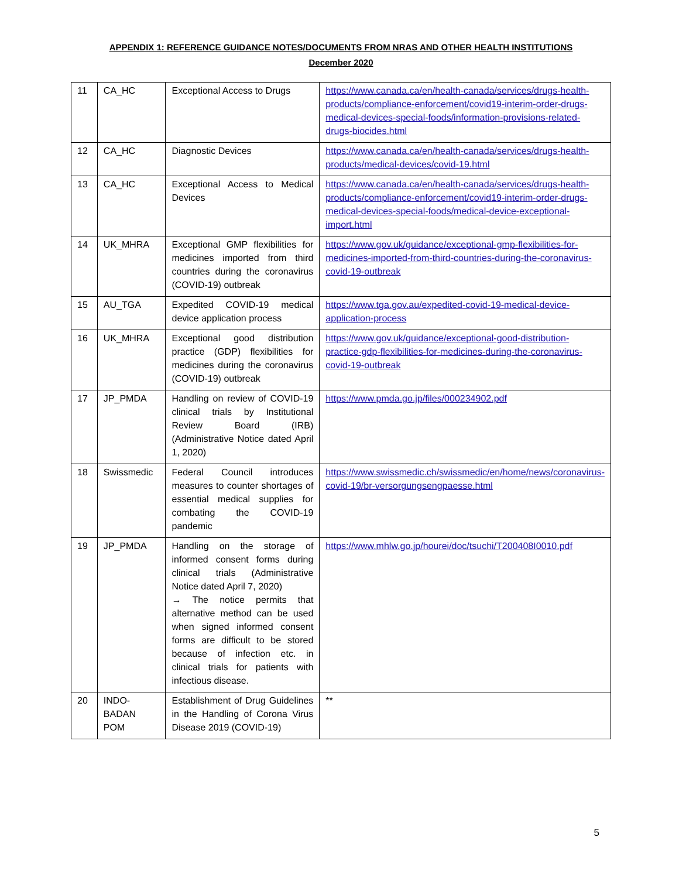APPENDIX 1: REFERENCE GUIDANCE NOTES/DOCUMENTS FROM NRAS AND OTHER HEALTH INSTITUTIONS
December 2020
| 11 | CA_HC | Exceptional Access to Drugs | https://www.canada.ca/en/health-canada/services/drugs-health-products/compliance-enforcement/covid19-interim-order-drugs-medical-devices-special-foods/information-provisions-related-drugs-biocides.html |
| 12 | CA_HC | Diagnostic Devices | https://www.canada.ca/en/health-canada/services/drugs-health-products/medical-devices/covid-19.html |
| 13 | CA_HC | Exceptional Access to Medical Devices | https://www.canada.ca/en/health-canada/services/drugs-health-products/compliance-enforcement/covid19-interim-order-drugs-medical-devices-special-foods/medical-device-exceptional-import.html |
| 14 | UK_MHRA | Exceptional GMP flexibilities for medicines imported from third countries during the coronavirus (COVID-19) outbreak | https://www.gov.uk/guidance/exceptional-gmp-flexibilities-for-medicines-imported-from-third-countries-during-the-coronavirus-covid-19-outbreak |
| 15 | AU_TGA | Expedited COVID-19 medical device application process | https://www.tga.gov.au/expedited-covid-19-medical-device-application-process |
| 16 | UK_MHRA | Exceptional good distribution practice (GDP) flexibilities for medicines during the coronavirus (COVID-19) outbreak | https://www.gov.uk/guidance/exceptional-good-distribution-practice-gdp-flexibilities-for-medicines-during-the-coronavirus-covid-19-outbreak |
| 17 | JP_PMDA | Handling on review of COVID-19 clinical trials by Institutional Review Board (IRB) (Administrative Notice dated April 1, 2020) | https://www.pmda.go.jp/files/000234902.pdf |
| 18 | Swissmedic | Federal Council introduces measures to counter shortages of essential medical supplies for combating the COVID-19 pandemic | https://www.swissmedic.ch/swissmedic/en/home/news/coronavirus-covid-19/br-versorgungsengpaesse.html |
| 19 | JP_PMDA | Handling on the storage of informed consent forms during clinical trials (Administrative Notice dated April 7, 2020) → The notice permits that alternative method can be used when signed informed consent forms are difficult to be stored because of infection etc. in clinical trials for patients with infectious disease. | https://www.mhlw.go.jp/hourei/doc/tsuchi/T200408I0010.pdf |
| 20 | INDO-BADAN POM | Establishment of Drug Guidelines in the Handling of Corona Virus Disease 2019 (COVID-19) | ** |
5